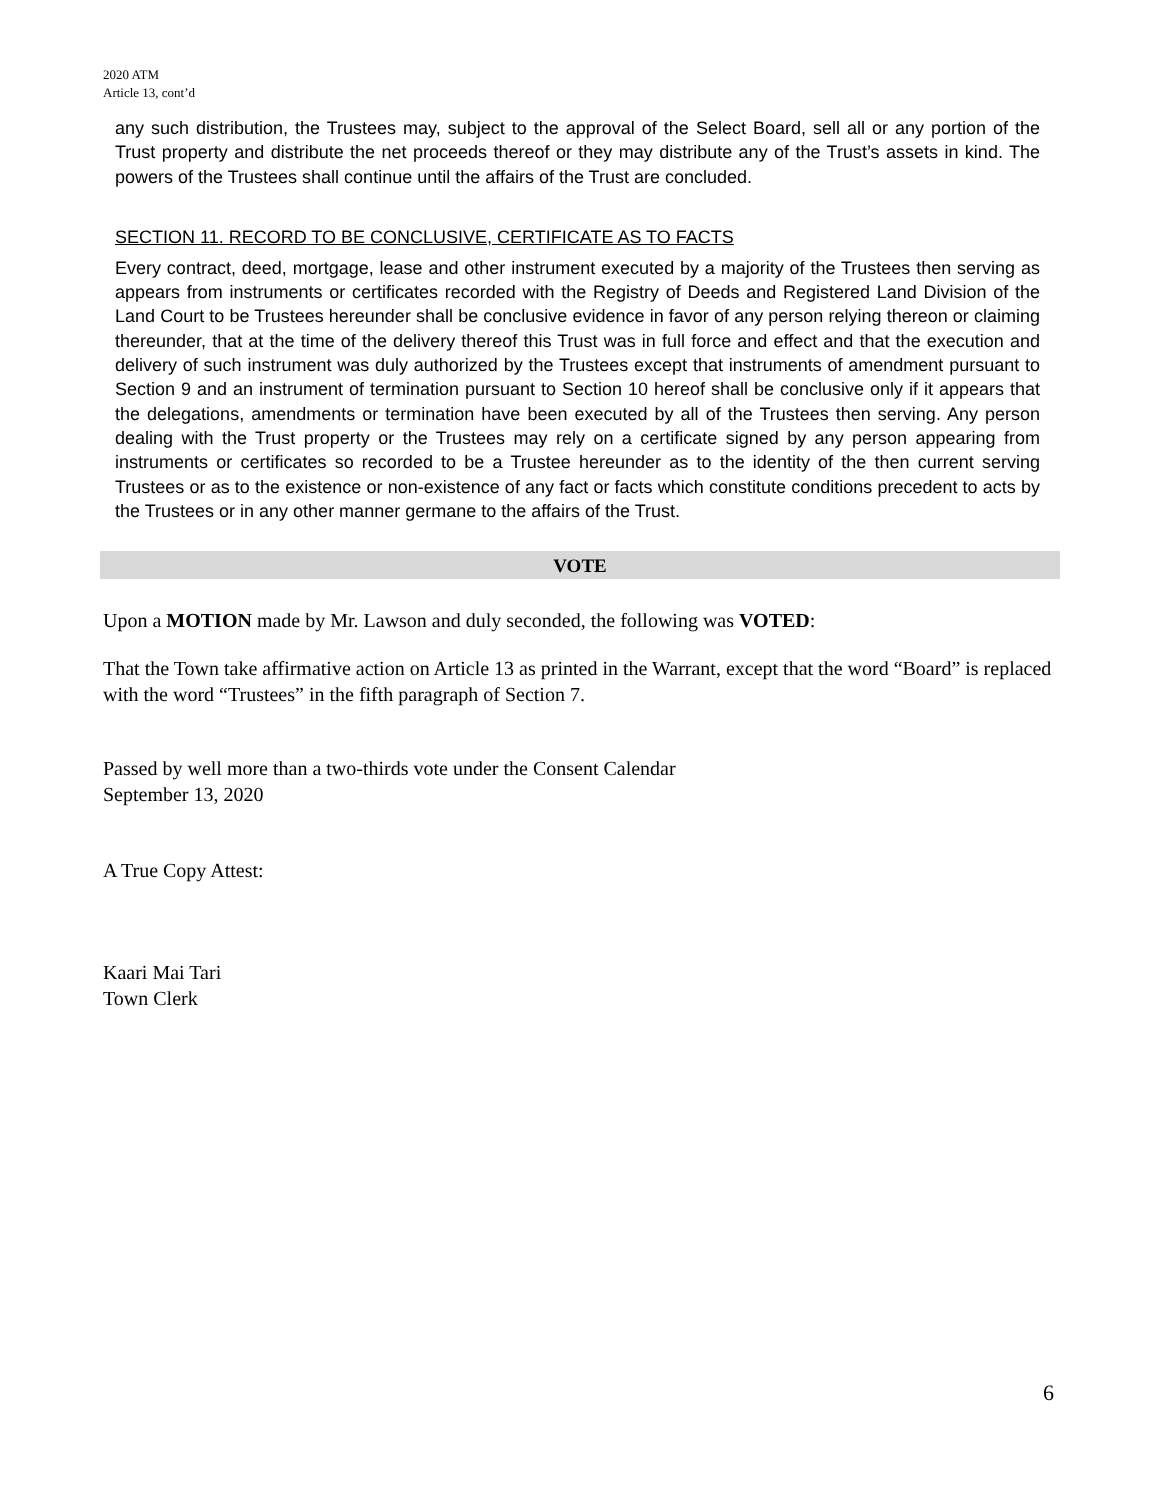2020 ATM
Article 13, cont’d
any such distribution, the Trustees may, subject to the approval of the Select Board, sell all or any portion of the Trust property and distribute the net proceeds thereof or they may distribute any of the Trust’s assets in kind. The powers of the Trustees shall continue until the affairs of the Trust are concluded.
SECTION 11. RECORD TO BE CONCLUSIVE, CERTIFICATE AS TO FACTS
Every contract, deed, mortgage, lease and other instrument executed by a majority of the Trustees then serving as appears from instruments or certificates recorded with the Registry of Deeds and Registered Land Division of the Land Court to be Trustees hereunder shall be conclusive evidence in favor of any person relying thereon or claiming thereunder, that at the time of the delivery thereof this Trust was in full force and effect and that the execution and delivery of such instrument was duly authorized by the Trustees except that instruments of amendment pursuant to Section 9 and an instrument of termination pursuant to Section 10 hereof shall be conclusive only if it appears that the delegations, amendments or termination have been executed by all of the Trustees then serving. Any person dealing with the Trust property or the Trustees may rely on a certificate signed by any person appearing from instruments or certificates so recorded to be a Trustee hereunder as to the identity of the then current serving Trustees or as to the existence or non-existence of any fact or facts which constitute conditions precedent to acts by the Trustees or in any other manner germane to the affairs of the Trust.
VOTE
Upon a MOTION made by Mr. Lawson and duly seconded, the following was VOTED:
That the Town take affirmative action on Article 13 as printed in the Warrant, except that the word “Board” is replaced with the word “Trustees” in the fifth paragraph of Section 7.
Passed by well more than a two-thirds vote under the Consent Calendar
September 13, 2020
A True Copy Attest:
Kaari Mai Tari
Town Clerk
6